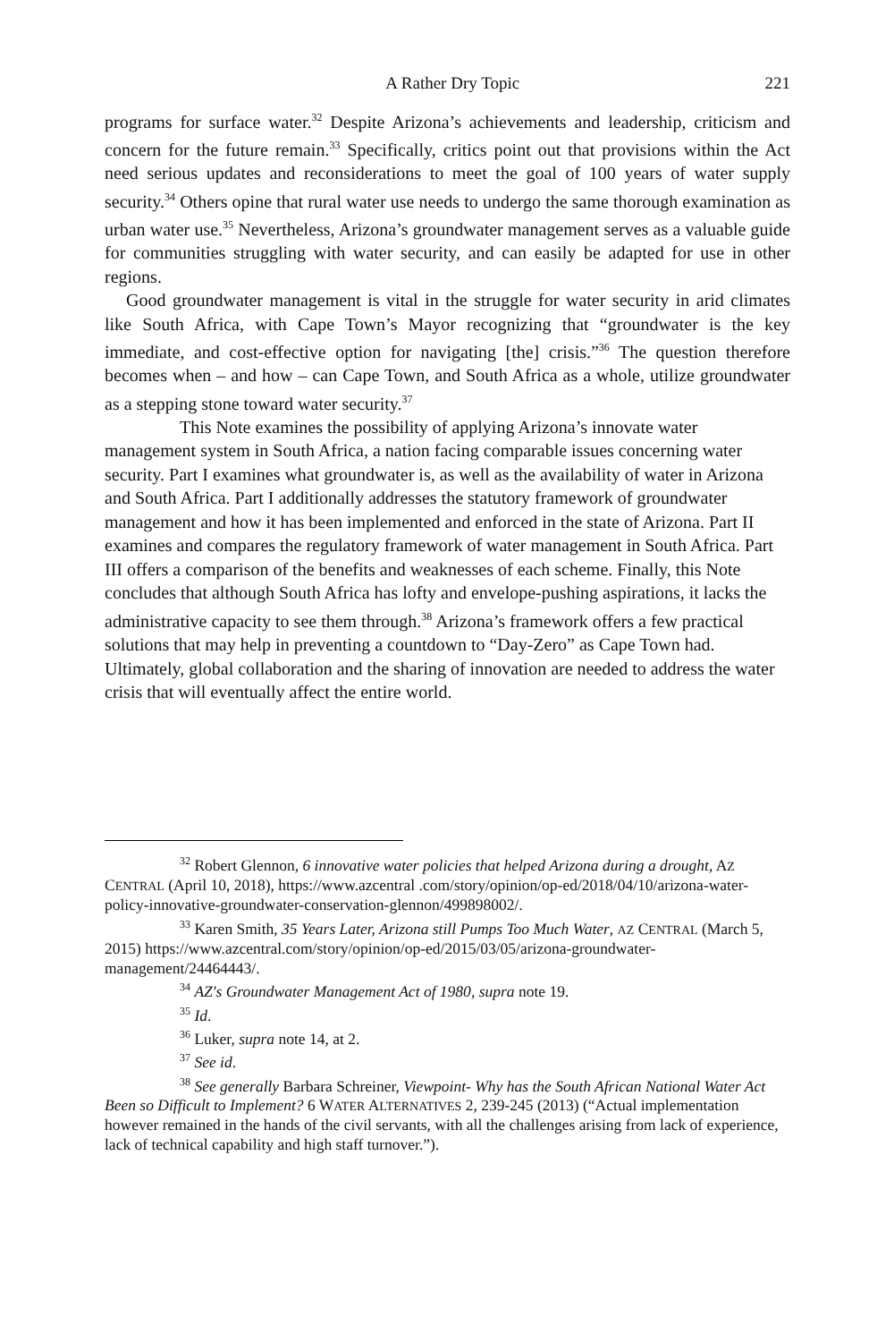A Rather Dry Topic 221
programs for surface water.<sup>32</sup> Despite Arizona’s achievements and leadership, criticism and concern for the future remain.<sup>33</sup> Specifically, critics point out that provisions within the Act need serious updates and reconsiderations to meet the goal of 100 years of water supply security.<sup>34</sup> Others opine that rural water use needs to undergo the same thorough examination as urban water use.<sup>35</sup> Nevertheless, Arizona’s groundwater management serves as a valuable guide for communities struggling with water security, and can easily be adapted for use in other regions.
Good groundwater management is vital in the struggle for water security in arid climates like South Africa, with Cape Town’s Mayor recognizing that “groundwater is the key immediate, and cost-effective option for navigating [the] crisis.”<sup>36</sup> The question therefore becomes when – and how – can Cape Town, and South Africa as a whole, utilize groundwater as a stepping stone toward water security.<sup>37</sup>
This Note examines the possibility of applying Arizona’s innovate water management system in South Africa, a nation facing comparable issues concerning water security. Part I examines what groundwater is, as well as the availability of water in Arizona and South Africa. Part I additionally addresses the statutory framework of groundwater management and how it has been implemented and enforced in the state of Arizona. Part II examines and compares the regulatory framework of water management in South Africa. Part III offers a comparison of the benefits and weaknesses of each scheme. Finally, this Note concludes that although South Africa has lofty and envelope-pushing aspirations, it lacks the administrative capacity to see them through.<sup>38</sup> Arizona’s framework offers a few practical solutions that may help in preventing a countdown to “Day-Zero” as Cape Town had. Ultimately, global collaboration and the sharing of innovation are needed to address the water crisis that will eventually affect the entire world.
<sup>32</sup> Robert Glennon, 6 innovative water policies that helped Arizona during a drought, AZ CENTRAL (April 10, 2018), https://www.azcentral .com/story/opinion/op-ed/2018/04/10/arizona-water-policy-innovative-groundwater-conservation-glennon/499898002/.
<sup>33</sup> Karen Smith, 35 Years Later, Arizona still Pumps Too Much Water, AZ CENTRAL (March 5, 2015) https://www.azcentral.com/story/opinion/op-ed/2015/03/05/arizona-groundwater-management/24464443/.
<sup>34</sup> AZ's Groundwater Management Act of 1980, supra note 19.
<sup>35</sup> Id.
<sup>36</sup> Luker, supra note 14, at 2.
<sup>37</sup> See id.
<sup>38</sup> See generally Barbara Schreiner, Viewpoint- Why has the South African National Water Act Been so Difficult to Implement? 6 WATER ALTERNATIVES 2, 239-245 (2013) (“Actual implementation however remained in the hands of the civil servants, with all the challenges arising from lack of experience, lack of technical capability and high staff turnover.”).